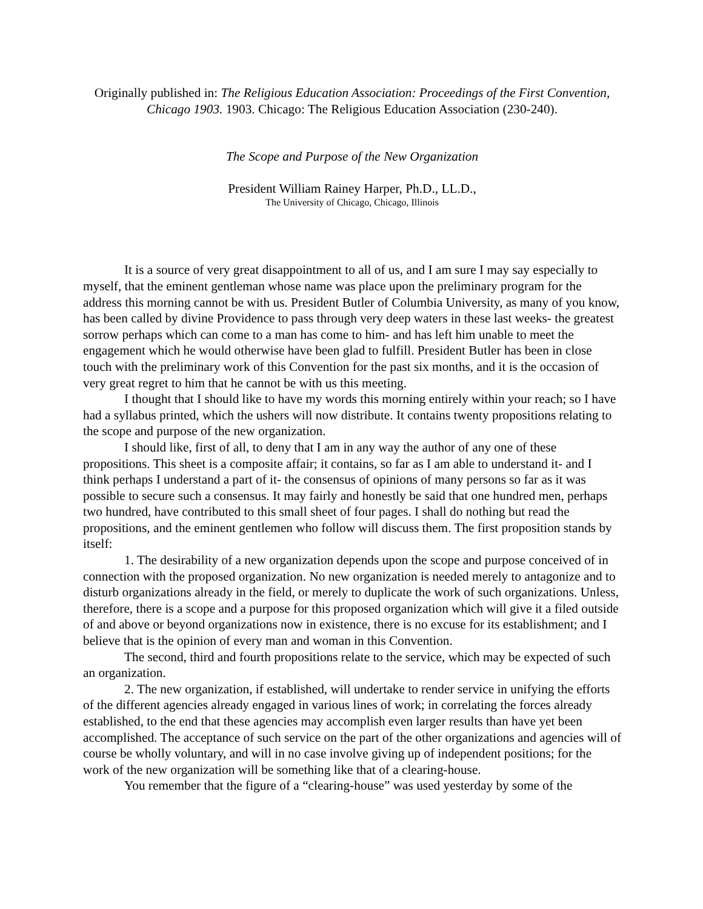Originally published in: The Religious Education Association: Proceedings of the First Convention, Chicago 1903. 1903. Chicago: The Religious Education Association (230-240).
The Scope and Purpose of the New Organization
President William Rainey Harper, Ph.D., LL.D.,
The University of Chicago, Chicago, Illinois
It is a source of very great disappointment to all of us, and I am sure I may say especially to myself, that the eminent gentleman whose name was place upon the preliminary program for the address this morning cannot be with us. President Butler of Columbia University, as many of you know, has been called by divine Providence to pass through very deep waters in these last weeks- the greatest sorrow perhaps which can come to a man has come to him- and has left him unable to meet the engagement which he would otherwise have been glad to fulfill. President Butler has been in close touch with the preliminary work of this Convention for the past six months, and it is the occasion of very great regret to him that he cannot be with us this meeting.
I thought that I should like to have my words this morning entirely within your reach; so I have had a syllabus printed, which the ushers will now distribute. It contains twenty propositions relating to the scope and purpose of the new organization.
I should like, first of all, to deny that I am in any way the author of any one of these propositions. This sheet is a composite affair; it contains, so far as I am able to understand it- and I think perhaps I understand a part of it- the consensus of opinions of many persons so far as it was possible to secure such a consensus. It may fairly and honestly be said that one hundred men, perhaps two hundred, have contributed to this small sheet of four pages. I shall do nothing but read the propositions, and the eminent gentlemen who follow will discuss them. The first proposition stands by itself:
1. The desirability of a new organization depends upon the scope and purpose conceived of in connection with the proposed organization. No new organization is needed merely to antagonize and to disturb organizations already in the field, or merely to duplicate the work of such organizations. Unless, therefore, there is a scope and a purpose for this proposed organization which will give it a filed outside of and above or beyond organizations now in existence, there is no excuse for its establishment; and I believe that is the opinion of every man and woman in this Convention.
The second, third and fourth propositions relate to the service, which may be expected of such an organization.
2. The new organization, if established, will undertake to render service in unifying the efforts of the different agencies already engaged in various lines of work; in correlating the forces already established, to the end that these agencies may accomplish even larger results than have yet been accomplished. The acceptance of such service on the part of the other organizations and agencies will of course be wholly voluntary, and will in no case involve giving up of independent positions; for the work of the new organization will be something like that of a clearing-house.
You remember that the figure of a “clearing-house” was used yesterday by some of the